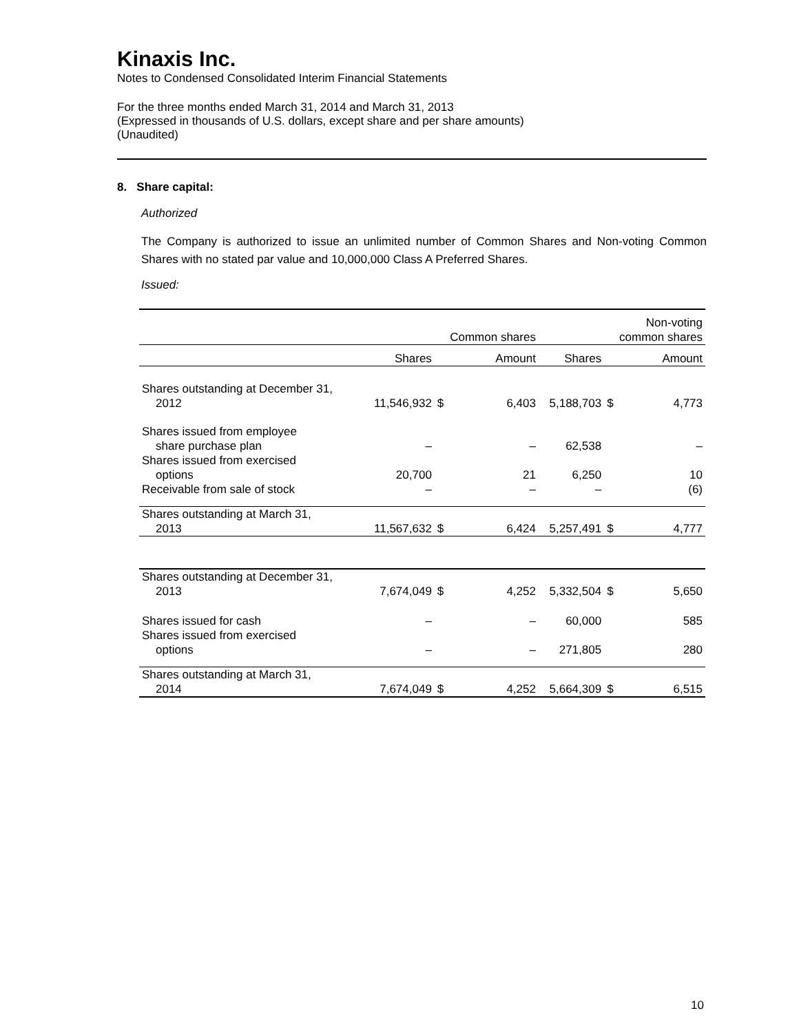Kinaxis Inc.
Notes to Condensed Consolidated Interim Financial Statements
For the three months ended March 31, 2014 and March 31, 2013
(Expressed in thousands of U.S. dollars, except share and per share amounts)
(Unaudited)
8. Share capital:
Authorized
The Company is authorized to issue an unlimited number of Common Shares and Non-voting Common Shares with no stated par value and 10,000,000 Class A Preferred Shares.
Issued:
| | | Common shares | | | Non-voting common shares | |
| | Shares | | Amount | Shares | | Amount |
| Shares outstanding at December 31, 2012 | 11,546,932 | $ | 6,403 | 5,188,703 | $ | 4,773 |
| Shares issued from employee share purchase plan | – | | – | 62,538 | | – |
| Shares issued from exercised options | 20,700 | | 21 | 6,250 | | 10 |
| Receivable from sale of stock | – | | – | – | | (6) |
| Shares outstanding at March 31, 2013 | 11,567,632 | $ | 6,424 | 5,257,491 | $ | 4,777 |
| Shares outstanding at December 31, 2013 | 7,674,049 | $ | 4,252 | 5,332,504 | $ | 5,650 |
| Shares issued for cash | – | | – | 60,000 | | 585 |
| Shares issued from exercised options | – | | – | 271,805 | | 280 |
| Shares outstanding at March 31, 2014 | 7,674,049 | $ | 4,252 | 5,664,309 | $ | 6,515 |
10